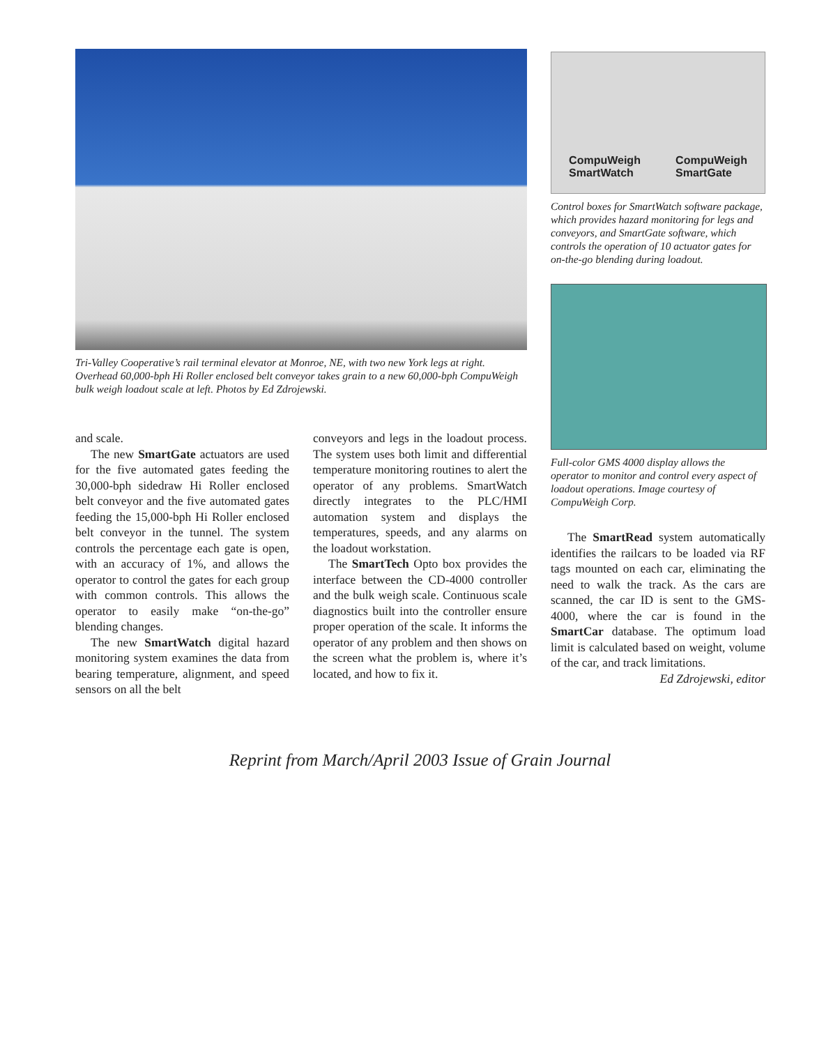Tri-Valley Cooperative’s rail terminal elevator at Monroe, NE, with two new York legs at right. Overhead 60,000-bph Hi Roller enclosed belt conveyor takes grain to a new 60,000-bph CompuWeigh bulk weigh loadout scale at left. Photos by Ed Zdrojewski.
and scale.
The new SmartGate actuators are used for the five automated gates feeding the 30,000-bph sidedraw Hi Roller enclosed belt conveyor and the five automated gates feeding the 15,000-bph Hi Roller enclosed belt conveyor in the tunnel. The system controls the percentage each gate is open, with an accuracy of 1%, and allows the operator to control the gates for each group with common controls. This allows the operator to easily make “on-the-go” blending changes.
The new SmartWatch digital hazard monitoring system examines the data from bearing temperature, alignment, and speed sensors on all the belt
conveyors and legs in the loadout process. The system uses both limit and differential temperature monitoring routines to alert the operator of any problems. SmartWatch directly integrates to the PLC/HMI automation system and displays the temperatures, speeds, and any alarms on the loadout workstation.
The SmartTech Opto box provides the interface between the CD-4000 controller and the bulk weigh scale. Continuous scale diagnostics built into the controller ensure proper operation of the scale. It informs the operator of any problem and then shows on the screen what the problem is, where it’s located, and how to fix it.
CompuWeigh
SmartWatch CompuWeigh
SmartGate
Control boxes for SmartWatch software package, which provides hazard monitoring for legs and conveyors, and SmartGate software, which controls the operation of 10 actuator gates for on-the-go blending during loadout.
Full-color GMS 4000 display allows the operator to monitor and control every aspect of loadout operations. Image courtesy of CompuWeigh Corp.
The SmartRead system automatically identifies the railcars to be loaded via RF tags mounted on each car, eliminating the need to walk the track. As the cars are scanned, the car ID is sent to the GMS-4000, where the car is found in the SmartCar database. The optimum load limit is calculated based on weight, volume of the car, and track limitations.
Ed Zdrojewski, editor
Reprint from March/April 2003 Issue of Grain Journal